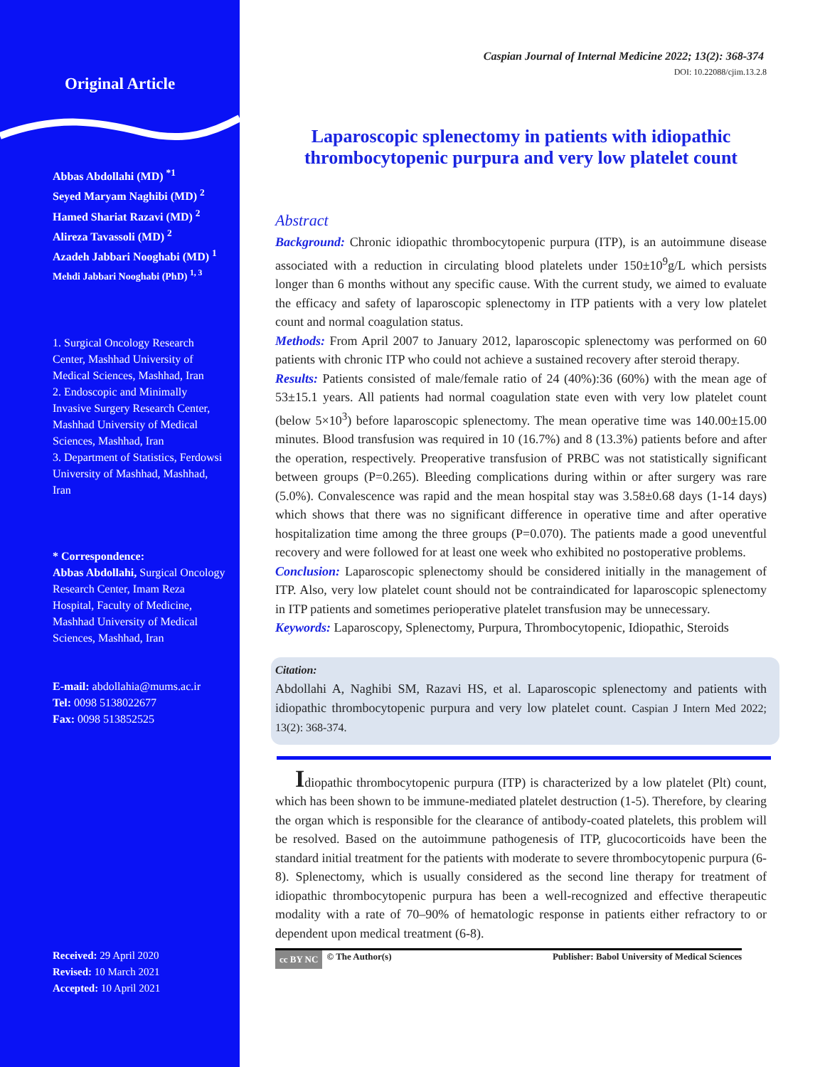Original Article
Abbas Abdollahi (MD) <sup>*1</sup>
Seyed Maryam Naghibi (MD) <sup>2</sup>
Hamed Shariat Razavi (MD) <sup>2</sup>
Alireza Tavassoli (MD) <sup>2</sup>
Azadeh Jabbari Nooghabi (MD) <sup>1</sup>
Mehdi Jabbari Nooghabi (PhD) <sup>1, 3</sup>
1. Surgical Oncology Research Center, Mashhad University of Medical Sciences, Mashhad, Iran
2. Endoscopic and Minimally Invasive Surgery Research Center, Mashhad University of Medical Sciences, Mashhad, Iran
3. Department of Statistics, Ferdowsi University of Mashhad, Mashhad, Iran
* Correspondence:
Abbas Abdollahi, Surgical Oncology Research Center, Imam Reza Hospital, Faculty of Medicine, Mashhad University of Medical Sciences, Mashhad, Iran
E-mail: abdollahia@mums.ac.ir
Tel: 0098 5138022677
Fax: 0098 513852525
Received: 29 April 2020
Revised: 10 March 2021
Accepted: 10 April 2021
Caspian Journal of Internal Medicine 2022; 13(2): 368-374
DOI: 10.22088/cjim.13.2.8
Laparoscopic splenectomy in patients with idiopathic thrombocytopenic purpura and very low platelet count
Abstract
Background: Chronic idiopathic thrombocytopenic purpura (ITP), is an autoimmune disease associated with a reduction in circulating blood platelets under 150±10<sup>9</sup>g/L which persists longer than 6 months without any specific cause. With the current study, we aimed to evaluate the efficacy and safety of laparoscopic splenectomy in ITP patients with a very low platelet count and normal coagulation status.
Methods: From April 2007 to January 2012, laparoscopic splenectomy was performed on 60 patients with chronic ITP who could not achieve a sustained recovery after steroid therapy.
Results: Patients consisted of male/female ratio of 24 (40%):36 (60%) with the mean age of 53±15.1 years. All patients had normal coagulation state even with very low platelet count (below 5×10<sup>3</sup>) before laparoscopic splenectomy. The mean operative time was 140.00±15.00 minutes. Blood transfusion was required in 10 (16.7%) and 8 (13.3%) patients before and after the operation, respectively. Preoperative transfusion of PRBC was not statistically significant between groups (P=0.265). Bleeding complications during within or after surgery was rare (5.0%). Convalescence was rapid and the mean hospital stay was 3.58±0.68 days (1-14 days) which shows that there was no significant difference in operative time and after operative hospitalization time among the three groups (P=0.070). The patients made a good uneventful recovery and were followed for at least one week who exhibited no postoperative problems.
Conclusion: Laparoscopic splenectomy should be considered initially in the management of ITP. Also, very low platelet count should not be contraindicated for laparoscopic splenectomy in ITP patients and sometimes perioperative platelet transfusion may be unnecessary.
Keywords: Laparoscopy, Splenectomy, Purpura, Thrombocytopenic, Idiopathic, Steroids
Citation:
Abdollahi A, Naghibi SM, Razavi HS, et al. Laparoscopic splenectomy and patients with idiopathic thrombocytopenic purpura and very low platelet count. Caspian J Intern Med 2022; 13(2): 368-374.
Idiopathic thrombocytopenic purpura (ITP) is characterized by a low platelet (Plt) count, which has been shown to be immune-mediated platelet destruction (1-5). Therefore, by clearing the organ which is responsible for the clearance of antibody-coated platelets, this problem will be resolved. Based on the autoimmune pathogenesis of ITP, glucocorticoids have been the standard initial treatment for the patients with moderate to severe thrombocytopenic purpura (6-8). Splenectomy, which is usually considered as the second line therapy for treatment of idiopathic thrombocytopenic purpura has been a well-recognized and effective therapeutic modality with a rate of 70–90% of hematologic response in patients either refractory to or dependent upon medical treatment (6-8).
cc BY NC © The Author(s) Publisher: Babol University of Medical Sciences